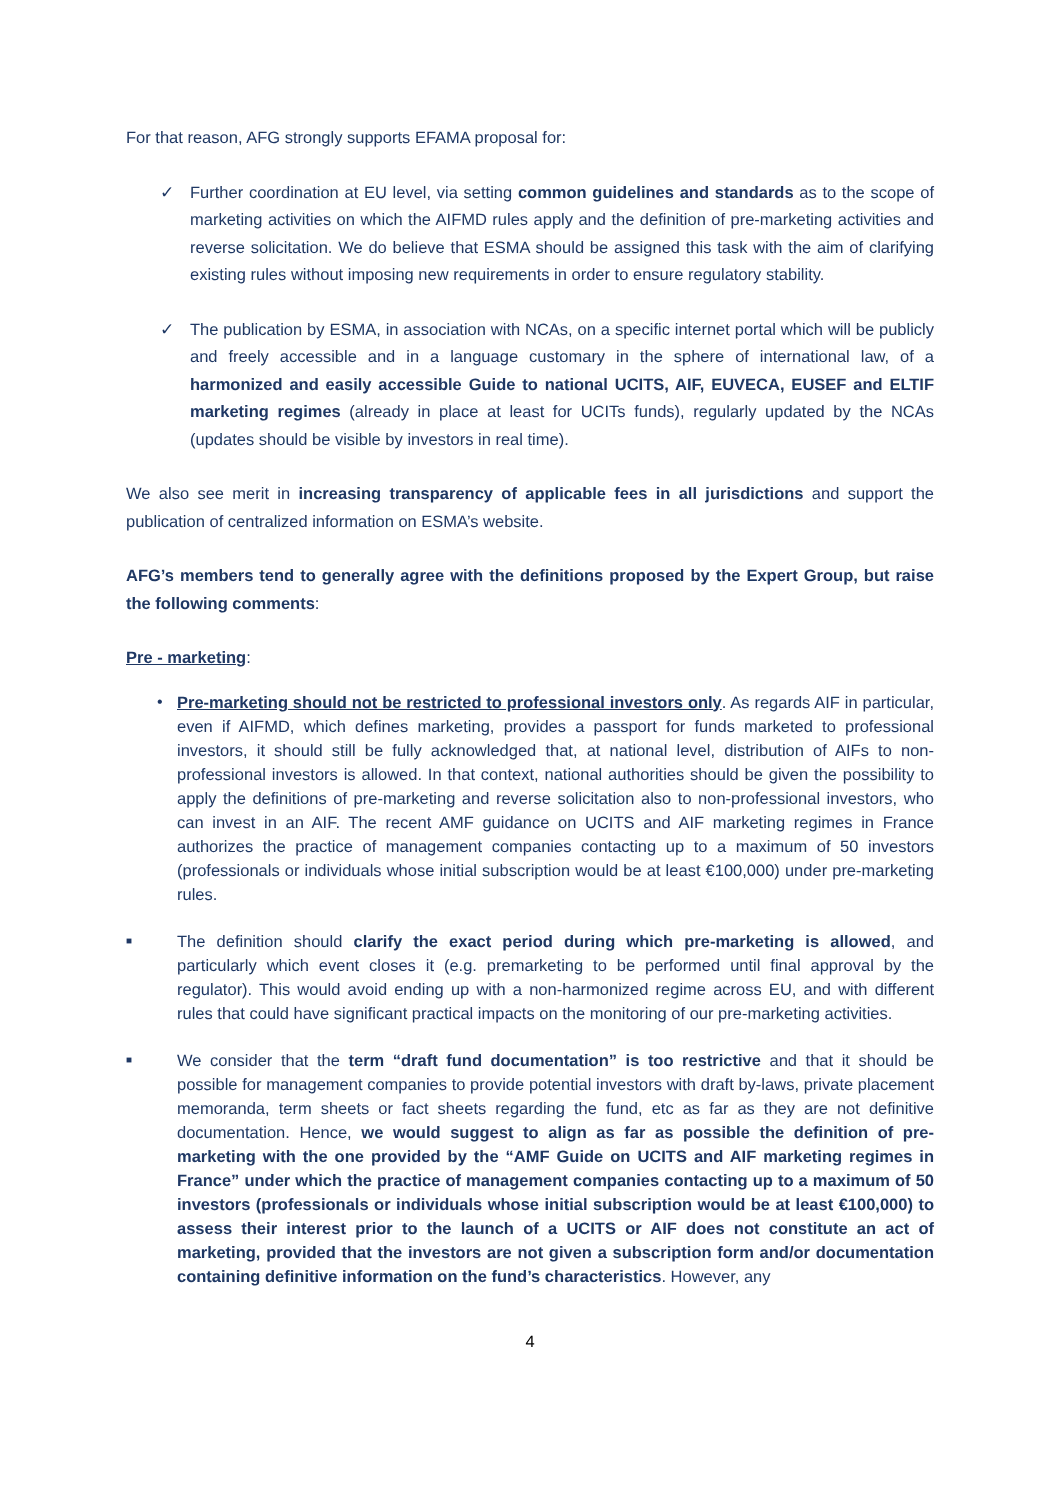For that reason, AFG strongly supports EFAMA proposal for:
✓ Further coordination at EU level, via setting common guidelines and standards as to the scope of marketing activities on which the AIFMD rules apply and the definition of pre-marketing activities and reverse solicitation. We do believe that ESMA should be assigned this task with the aim of clarifying existing rules without imposing new requirements in order to ensure regulatory stability.
✓ The publication by ESMA, in association with NCAs, on a specific internet portal which will be publicly and freely accessible and in a language customary in the sphere of international law, of a harmonized and easily accessible Guide to national UCITS, AIF, EUVECA, EUSEF and ELTIF marketing regimes (already in place at least for UCITs funds), regularly updated by the NCAs (updates should be visible by investors in real time).
We also see merit in increasing transparency of applicable fees in all jurisdictions and support the publication of centralized information on ESMA’s website.
AFG’s members tend to generally agree with the definitions proposed by the Expert Group, but raise the following comments:
Pre - marketing:
• Pre-marketing should not be restricted to professional investors only. As regards AIF in particular, even if AIFMD, which defines marketing, provides a passport for funds marketed to professional investors, it should still be fully acknowledged that, at national level, distribution of AIFs to non-professional investors is allowed. In that context, national authorities should be given the possibility to apply the definitions of pre-marketing and reverse solicitation also to non-professional investors, who can invest in an AIF. The recent AMF guidance on UCITS and AIF marketing regimes in France authorizes the practice of management companies contacting up to a maximum of 50 investors (professionals or individuals whose initial subscription would be at least €100,000) under pre-marketing rules.
■
The definition should clarify the exact period during which pre-marketing is allowed, and particularly which event closes it (e.g. premarketing to be performed until final approval by the regulator). This would avoid ending up with a non-harmonized regime across EU, and with different rules that could have significant practical impacts on the monitoring of our pre-marketing activities.
■
We consider that the term “draft fund documentation” is too restrictive and that it should be possible for management companies to provide potential investors with draft by-laws, private placement memoranda, term sheets or fact sheets regarding the fund, etc as far as they are not definitive documentation. Hence, we would suggest to align as far as possible the definition of pre-marketing with the one provided by the “AMF Guide on UCITS and AIF marketing regimes in France” under which the practice of management companies contacting up to a maximum of 50 investors (professionals or individuals whose initial subscription would be at least €100,000) to assess their interest prior to the launch of a UCITS or AIF does not constitute an act of marketing, provided that the investors are not given a subscription form and/or documentation containing definitive information on the fund’s characteristics. However, any
4